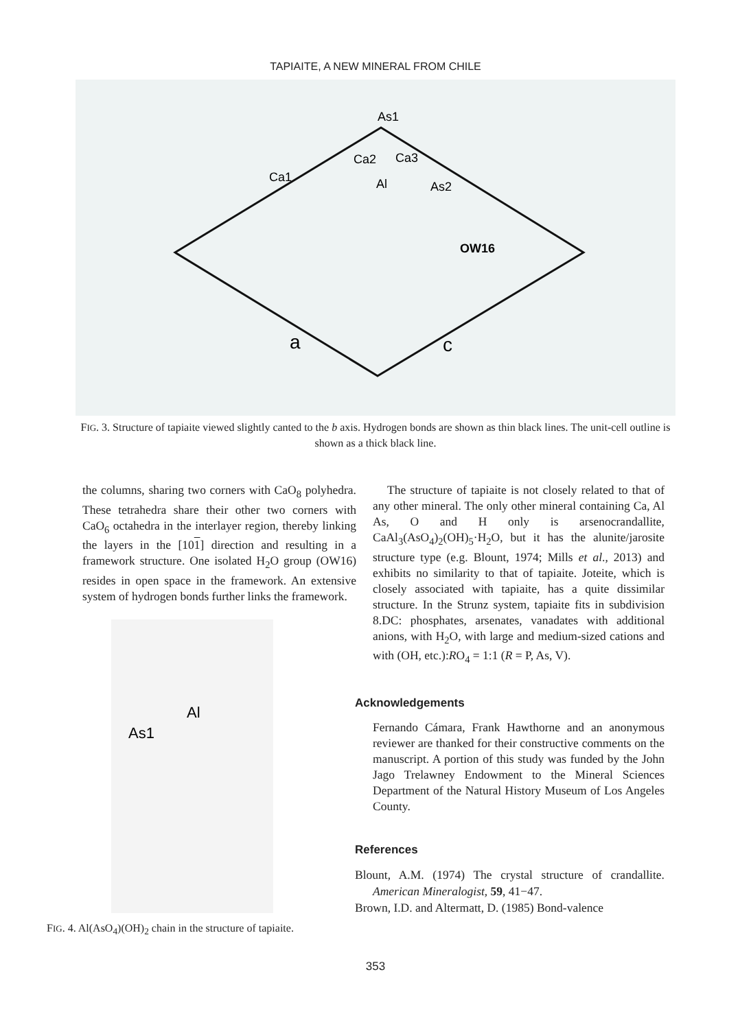TAPIAITE, A NEW MINERAL FROM CHILE
As1
Ca2
Ca3
Ca1
Al
As2
OW16
a
c
FIG. 3. Structure of tapiaite viewed slightly canted to the b axis. Hydrogen bonds are shown as thin black lines. The unit-cell outline is shown as a thick black line.
the columns, sharing two corners with CaO<sub>8</sub> polyhedra. These tetrahedra share their other two corners with CaO<sub>6</sub> octahedra in the interlayer region, thereby linking the layers in the [101] direction and resulting in a framework structure. One isolated H<sub>2</sub>O group (OW16) resides in open space in the framework. An extensive system of hydrogen bonds further links the framework.
Al
As1
FIG. 4. Al(AsO<sub>4</sub>)(OH)<sub>2</sub> chain in the structure of tapiaite.
The structure of tapiaite is not closely related to that of any other mineral. The only other mineral containing Ca, Al As, O and H only is arsenocrandallite, CaAl<sub>3</sub>(AsO<sub>4</sub>)<sub>2</sub>(OH)<sub>5</sub>·H<sub>2</sub>O, but it has the alunite/jarosite structure type (e.g. Blount, 1974; Mills et al., 2013) and exhibits no similarity to that of tapiaite. Joteite, which is closely associated with tapiaite, has a quite dissimilar structure. In the Strunz system, tapiaite fits in subdivision 8.DC: phosphates, arsenates, vanadates with additional anions, with H<sub>2</sub>O, with large and medium-sized cations and with (OH, etc.):RO<sub>4</sub> = 1:1 (R = P, As, V).
Acknowledgements
Fernando Cámara, Frank Hawthorne and an anonymous reviewer are thanked for their constructive comments on the manuscript. A portion of this study was funded by the John Jago Trelawney Endowment to the Mineral Sciences Department of the Natural History Museum of Los Angeles County.
References
Blount, A.M. (1974) The crystal structure of crandallite. American Mineralogist, 59, 41−47.
Brown, I.D. and Altermatt, D. (1985) Bond-valence
353